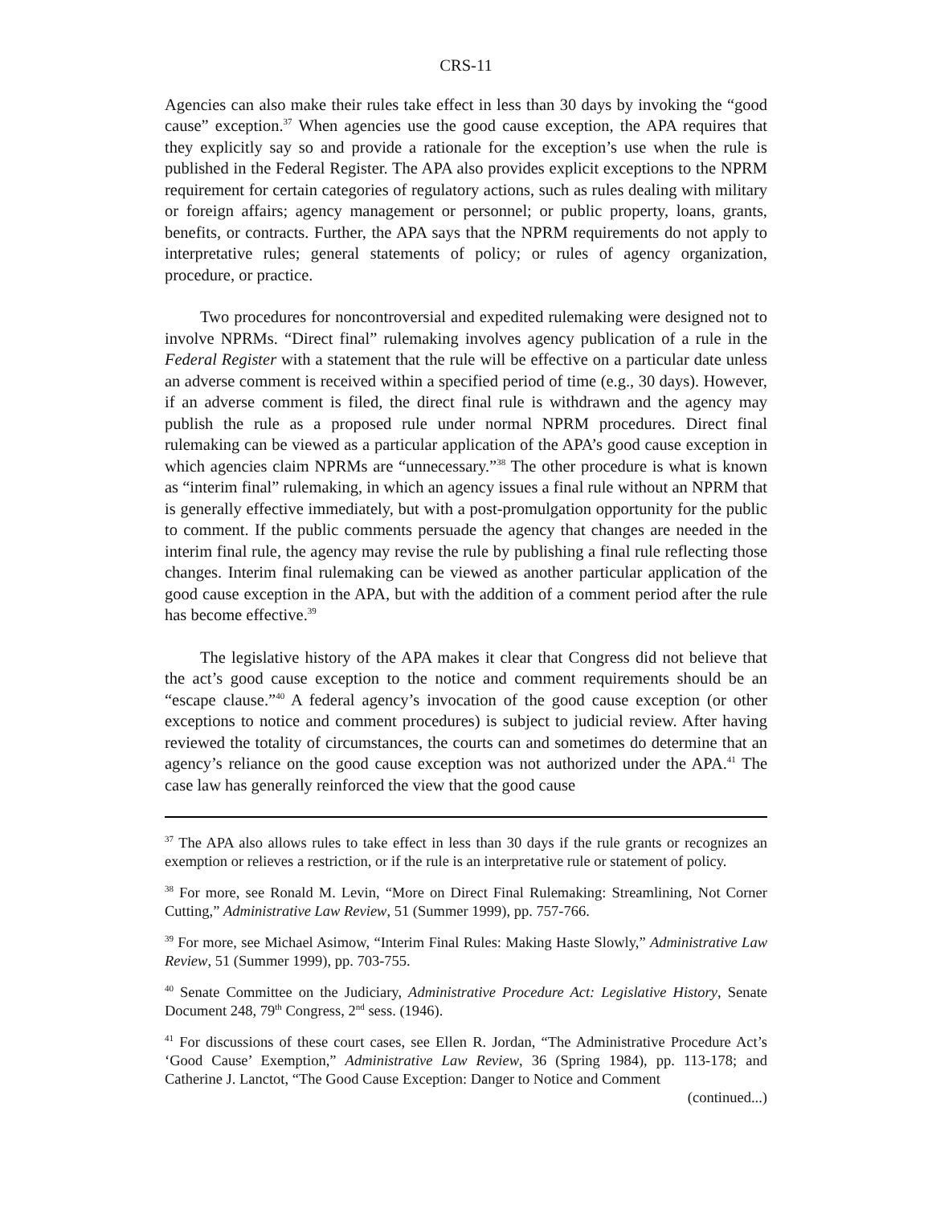CRS-11
Agencies can also make their rules take effect in less than 30 days by invoking the “good cause” exception.<sup>37</sup> When agencies use the good cause exception, the APA requires that they explicitly say so and provide a rationale for the exception’s use when the rule is published in the Federal Register. The APA also provides explicit exceptions to the NPRM requirement for certain categories of regulatory actions, such as rules dealing with military or foreign affairs; agency management or personnel; or public property, loans, grants, benefits, or contracts. Further, the APA says that the NPRM requirements do not apply to interpretative rules; general statements of policy; or rules of agency organization, procedure, or practice.
Two procedures for noncontroversial and expedited rulemaking were designed not to involve NPRMs. “Direct final” rulemaking involves agency publication of a rule in the Federal Register with a statement that the rule will be effective on a particular date unless an adverse comment is received within a specified period of time (e.g., 30 days). However, if an adverse comment is filed, the direct final rule is withdrawn and the agency may publish the rule as a proposed rule under normal NPRM procedures. Direct final rulemaking can be viewed as a particular application of the APA’s good cause exception in which agencies claim NPRMs are “unnecessary.”<sup>38</sup> The other procedure is what is known as “interim final” rulemaking, in which an agency issues a final rule without an NPRM that is generally effective immediately, but with a post-promulgation opportunity for the public to comment. If the public comments persuade the agency that changes are needed in the interim final rule, the agency may revise the rule by publishing a final rule reflecting those changes. Interim final rulemaking can be viewed as another particular application of the good cause exception in the APA, but with the addition of a comment period after the rule has become effective.<sup>39</sup>
The legislative history of the APA makes it clear that Congress did not believe that the act’s good cause exception to the notice and comment requirements should be an “escape clause.”<sup>40</sup> A federal agency’s invocation of the good cause exception (or other exceptions to notice and comment procedures) is subject to judicial review. After having reviewed the totality of circumstances, the courts can and sometimes do determine that an agency’s reliance on the good cause exception was not authorized under the APA.<sup>41</sup> The case law has generally reinforced the view that the good cause
<sup>37</sup> The APA also allows rules to take effect in less than 30 days if the rule grants or recognizes an exemption or relieves a restriction, or if the rule is an interpretative rule or statement of policy.
<sup>38</sup> For more, see Ronald M. Levin, “More on Direct Final Rulemaking: Streamlining, Not Corner Cutting,” Administrative Law Review, 51 (Summer 1999), pp. 757-766.
<sup>39</sup> For more, see Michael Asimow, “Interim Final Rules: Making Haste Slowly,” Administrative Law Review, 51 (Summer 1999), pp. 703-755.
<sup>40</sup> Senate Committee on the Judiciary, Administrative Procedure Act: Legislative History, Senate Document 248, 79<sup>th</sup> Congress, 2<sup>nd</sup> sess. (1946).
<sup>41</sup> For discussions of these court cases, see Ellen R. Jordan, “The Administrative Procedure Act’s ‘Good Cause’ Exemption,” Administrative Law Review, 36 (Spring 1984), pp. 113-178; and Catherine J. Lanctot, “The Good Cause Exception: Danger to Notice and Comment
(continued...)